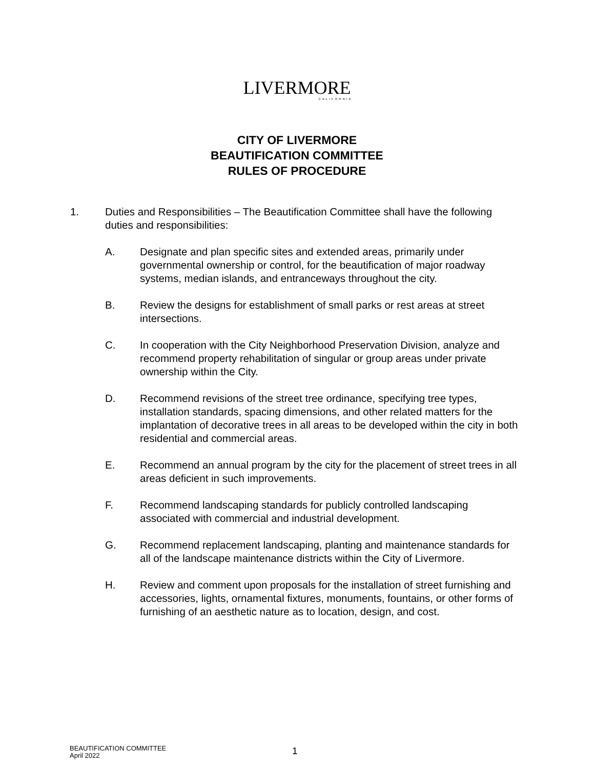LIVERMORE
CALIFORNIA
CITY OF LIVERMORE
BEAUTIFICATION COMMITTEE
RULES OF PROCEDURE
1. Duties and Responsibilities – The Beautification Committee shall have the following duties and responsibilities:
A. Designate and plan specific sites and extended areas, primarily under governmental ownership or control, for the beautification of major roadway systems, median islands, and entranceways throughout the city.
B. Review the designs for establishment of small parks or rest areas at street intersections.
C. In cooperation with the City Neighborhood Preservation Division, analyze and recommend property rehabilitation of singular or group areas under private ownership within the City.
D. Recommend revisions of the street tree ordinance, specifying tree types, installation standards, spacing dimensions, and other related matters for the implantation of decorative trees in all areas to be developed within the city in both residential and commercial areas.
E. Recommend an annual program by the city for the placement of street trees in all areas deficient in such improvements.
F. Recommend landscaping standards for publicly controlled landscaping associated with commercial and industrial development.
G. Recommend replacement landscaping, planting and maintenance standards for all of the landscape maintenance districts within the City of Livermore.
H. Review and comment upon proposals for the installation of street furnishing and accessories, lights, ornamental fixtures, monuments, fountains, or other forms of furnishing of an aesthetic nature as to location, design, and cost.
BEAUTIFICATION COMMITTEE
April 2022
1